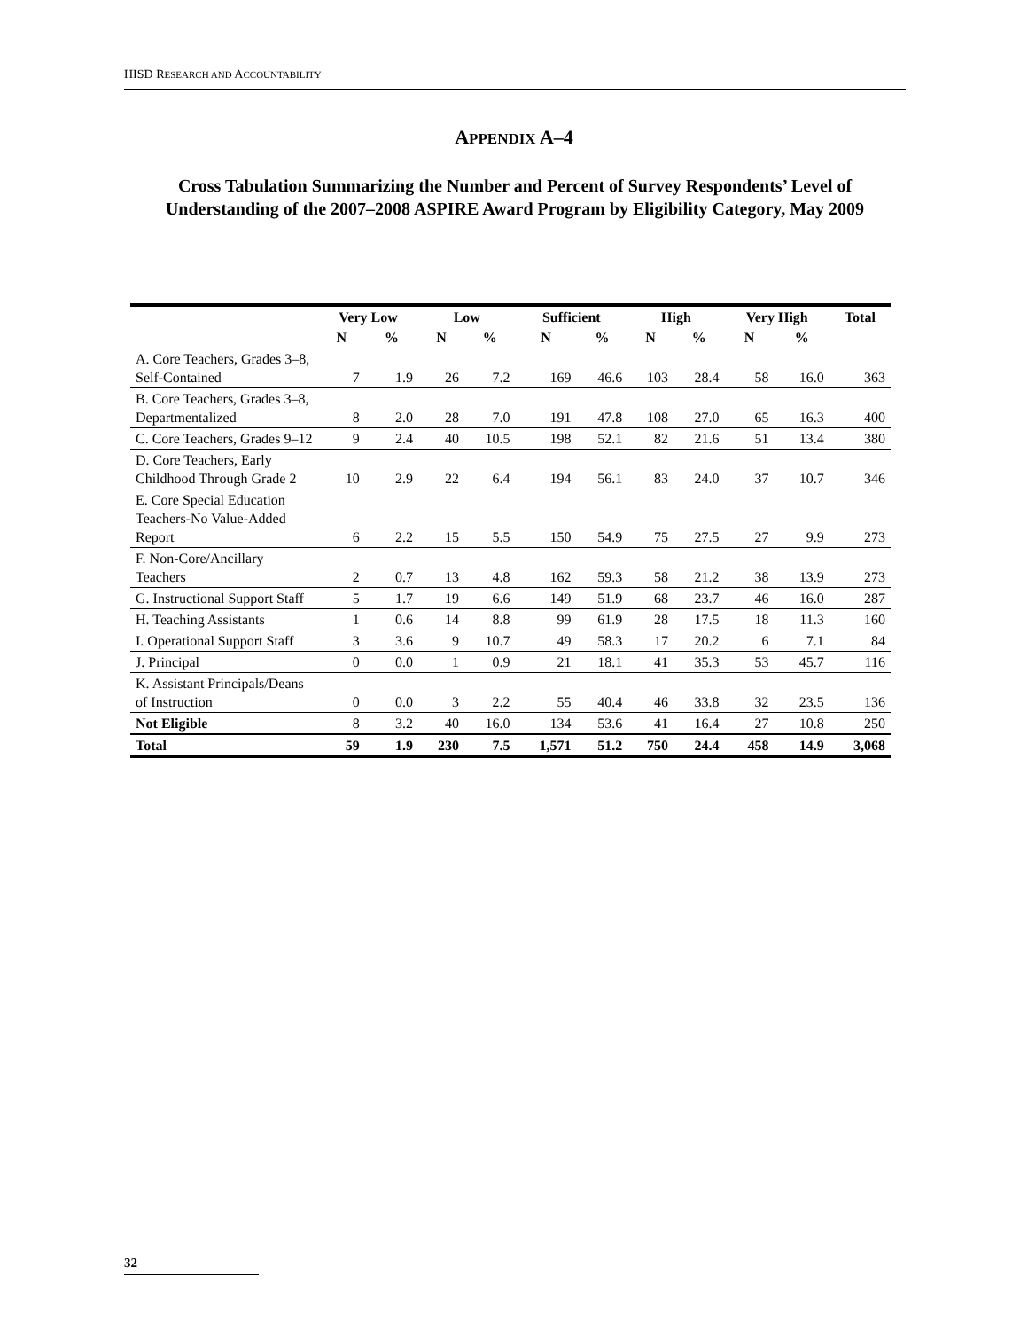HISD RESEARCH AND ACCOUNTABILITY
APPENDIX A–4
Cross Tabulation Summarizing the Number and Percent of Survey Respondents’ Level of Understanding of the 2007–2008 ASPIRE Award Program by Eligibility Category, May 2009
| | Very Low | | Low | | Sufficient | | High | | Very High | | Total |
| --- | --- | --- | --- | --- | --- | --- | --- | --- | --- | --- | --- |
| | N | % | N | % | N | % | N | % | N | % | |
| A. Core Teachers, Grades 3–8, Self-Contained | 7 | 1.9 | 26 | 7.2 | 169 | 46.6 | 103 | 28.4 | 58 | 16.0 | 363 |
| B. Core Teachers, Grades 3–8, Departmentalized | 8 | 2.0 | 28 | 7.0 | 191 | 47.8 | 108 | 27.0 | 65 | 16.3 | 400 |
| C. Core Teachers, Grades 9–12 | 9 | 2.4 | 40 | 10.5 | 198 | 52.1 | 82 | 21.6 | 51 | 13.4 | 380 |
| D. Core Teachers, Early Childhood Through Grade 2 | 10 | 2.9 | 22 | 6.4 | 194 | 56.1 | 83 | 24.0 | 37 | 10.7 | 346 |
| E. Core Special Education Teachers-No Value-Added Report | 6 | 2.2 | 15 | 5.5 | 150 | 54.9 | 75 | 27.5 | 27 | 9.9 | 273 |
| F. Non-Core/Ancillary Teachers | 2 | 0.7 | 13 | 4.8 | 162 | 59.3 | 58 | 21.2 | 38 | 13.9 | 273 |
| G. Instructional Support Staff | 5 | 1.7 | 19 | 6.6 | 149 | 51.9 | 68 | 23.7 | 46 | 16.0 | 287 |
| H. Teaching Assistants | 1 | 0.6 | 14 | 8.8 | 99 | 61.9 | 28 | 17.5 | 18 | 11.3 | 160 |
| I. Operational Support Staff | 3 | 3.6 | 9 | 10.7 | 49 | 58.3 | 17 | 20.2 | 6 | 7.1 | 84 |
| J. Principal | 0 | 0.0 | 1 | 0.9 | 21 | 18.1 | 41 | 35.3 | 53 | 45.7 | 116 |
| K. Assistant Principals/Deans of Instruction | 0 | 0.0 | 3 | 2.2 | 55 | 40.4 | 46 | 33.8 | 32 | 23.5 | 136 |
| Not Eligible | 8 | 3.2 | 40 | 16.0 | 134 | 53.6 | 41 | 16.4 | 27 | 10.8 | 250 |
| Total | 59 | 1.9 | 230 | 7.5 | 1,571 | 51.2 | 750 | 24.4 | 458 | 14.9 | 3,068 |
32